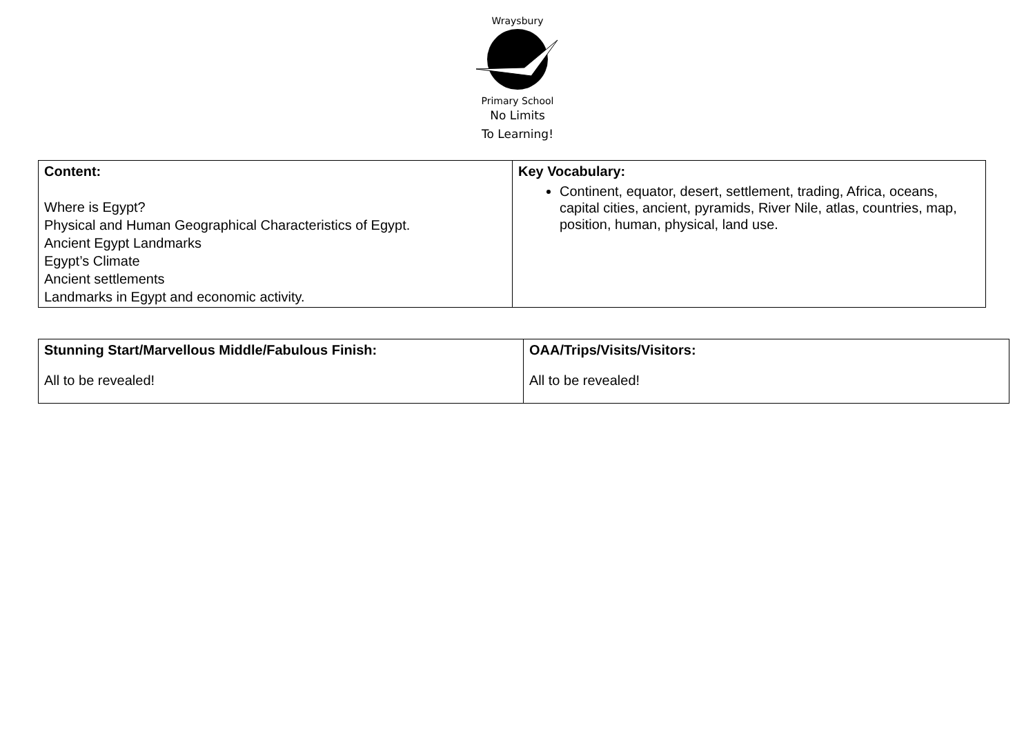Wraysbury
Primary School
No Limits
To Learning!
| Content: Where is Egypt? Physical and Human Geographical Characteristics of Egypt. Ancient Egypt Landmarks Egypt’s Climate Ancient settlements Landmarks in Egypt and economic activity. | Key Vocabulary: Continent, equator, desert, settlement, trading, Africa, oceans, capital cities, ancient, pyramids, River Nile, atlas, countries, map, position, human, physical, land use. |
| Stunning Start/Marvellous Middle/Fabulous Finish: All to be revealed! | OAA/Trips/Visits/Visitors: All to be revealed! |